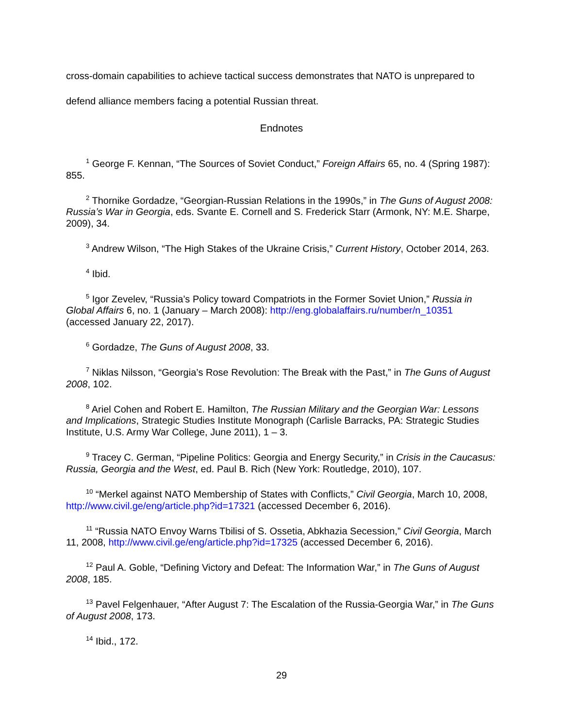cross-domain capabilities to achieve tactical success demonstrates that NATO is unprepared to defend alliance members facing a potential Russian threat.
Endnotes
<sup>1</sup> George F. Kennan, “The Sources of Soviet Conduct,” Foreign Affairs 65, no. 4 (Spring 1987): 855.
<sup>2</sup> Thornike Gordadze, “Georgian-Russian Relations in the 1990s,” in The Guns of August 2008: Russia’s War in Georgia, eds. Svante E. Cornell and S. Frederick Starr (Armonk, NY: M.E. Sharpe, 2009), 34.
<sup>3</sup> Andrew Wilson, “The High Stakes of the Ukraine Crisis,” Current History, October 2014, 263.
<sup>4</sup> Ibid.
<sup>5</sup> Igor Zevelev, “Russia’s Policy toward Compatriots in the Former Soviet Union,” Russia in Global Affairs 6, no. 1 (January – March 2008): http://eng.globalaffairs.ru/number/n_10351 (accessed January 22, 2017).
<sup>6</sup> Gordadze, The Guns of August 2008, 33.
<sup>7</sup> Niklas Nilsson, “Georgia’s Rose Revolution: The Break with the Past,” in The Guns of August 2008, 102.
<sup>8</sup> Ariel Cohen and Robert E. Hamilton, The Russian Military and the Georgian War: Lessons and Implications, Strategic Studies Institute Monograph (Carlisle Barracks, PA: Strategic Studies Institute, U.S. Army War College, June 2011), 1 – 3.
<sup>9</sup> Tracey C. German, “Pipeline Politics: Georgia and Energy Security,” in Crisis in the Caucasus: Russia, Georgia and the West, ed. Paul B. Rich (New York: Routledge, 2010), 107.
<sup>10</sup> “Merkel against NATO Membership of States with Conflicts,” Civil Georgia, March 10, 2008, http://www.civil.ge/eng/article.php?id=17321 (accessed December 6, 2016).
<sup>11</sup> “Russia NATO Envoy Warns Tbilisi of S. Ossetia, Abkhazia Secession,” Civil Georgia, March 11, 2008, http://www.civil.ge/eng/article.php?id=17325 (accessed December 6, 2016).
<sup>12</sup> Paul A. Goble, “Defining Victory and Defeat: The Information War,” in The Guns of August 2008, 185.
<sup>13</sup> Pavel Felgenhauer, “After August 7: The Escalation of the Russia-Georgia War,” in The Guns of August 2008, 173.
<sup>14</sup> Ibid., 172.
29